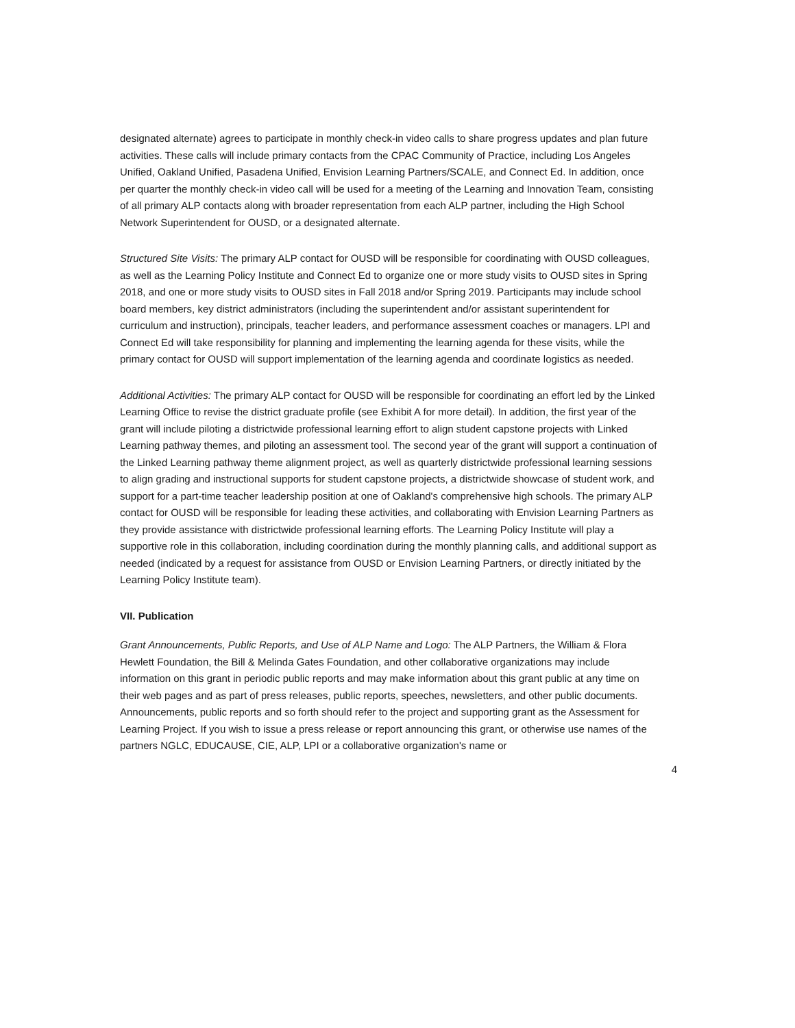designated alternate) agrees to participate in monthly check-in video calls to share progress updates and plan future activities. These calls will include primary contacts from the CPAC Community of Practice, including Los Angeles Unified, Oakland Unified, Pasadena Unified, Envision Learning Partners/SCALE, and Connect Ed. In addition, once per quarter the monthly check-in video call will be used for a meeting of the Learning and Innovation Team, consisting of all primary ALP contacts along with broader representation from each ALP partner, including the High School Network Superintendent for OUSD, or a designated alternate.
Structured Site Visits: The primary ALP contact for OUSD will be responsible for coordinating with OUSD colleagues, as well as the Learning Policy Institute and Connect Ed to organize one or more study visits to OUSD sites in Spring 2018, and one or more study visits to OUSD sites in Fall 2018 and/or Spring 2019. Participants may include school board members, key district administrators (including the superintendent and/or assistant superintendent for curriculum and instruction), principals, teacher leaders, and performance assessment coaches or managers. LPI and Connect Ed will take responsibility for planning and implementing the learning agenda for these visits, while the primary contact for OUSD will support implementation of the learning agenda and coordinate logistics as needed.
Additional Activities: The primary ALP contact for OUSD will be responsible for coordinating an effort led by the Linked Learning Office to revise the district graduate profile (see Exhibit A for more detail). In addition, the first year of the grant will include piloting a districtwide professional learning effort to align student capstone projects with Linked Learning pathway themes, and piloting an assessment tool. The second year of the grant will support a continuation of the Linked Learning pathway theme alignment project, as well as quarterly districtwide professional learning sessions to align grading and instructional supports for student capstone projects, a districtwide showcase of student work, and support for a part-time teacher leadership position at one of Oakland's comprehensive high schools. The primary ALP contact for OUSD will be responsible for leading these activities, and collaborating with Envision Learning Partners as they provide assistance with districtwide professional learning efforts. The Learning Policy Institute will play a supportive role in this collaboration, including coordination during the monthly planning calls, and additional support as needed (indicated by a request for assistance from OUSD or Envision Learning Partners, or directly initiated by the Learning Policy Institute team).
VII. Publication
Grant Announcements, Public Reports, and Use of ALP Name and Logo: The ALP Partners, the William & Flora Hewlett Foundation, the Bill & Melinda Gates Foundation, and other collaborative organizations may include information on this grant in periodic public reports and may make information about this grant public at any time on their web pages and as part of press releases, public reports, speeches, newsletters, and other public documents. Announcements, public reports and so forth should refer to the project and supporting grant as the Assessment for Learning Project. If you wish to issue a press release or report announcing this grant, or otherwise use names of the partners NGLC, EDUCAUSE, CIE, ALP, LPI or a collaborative organization's name or
4